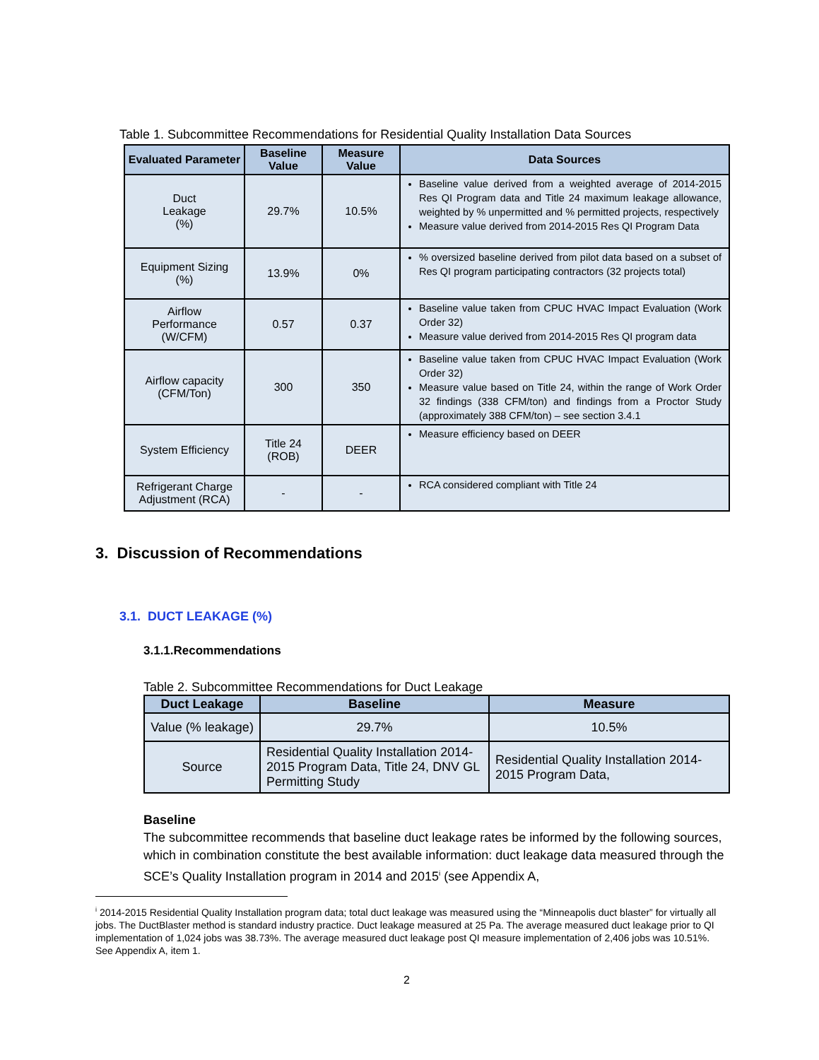Table 1. Subcommittee Recommendations for Residential Quality Installation Data Sources
| Evaluated Parameter | Baseline Value | Measure Value | Data Sources |
| --- | --- | --- | --- |
| Duct Leakage (%) | 29.7% | 10.5% | Baseline value derived from a weighted average of 2014-2015 Res QI Program data and Title 24 maximum leakage allowance, weighted by % unpermitted and % permitted projects, respectively Measure value derived from 2014-2015 Res QI Program Data |
| Equipment Sizing (%) | 13.9% | 0% | % oversized baseline derived from pilot data based on a subset of Res QI program participating contractors (32 projects total) |
| Airflow Performance (W/CFM) | 0.57 | 0.37 | Baseline value taken from CPUC HVAC Impact Evaluation (Work Order 32) Measure value derived from 2014-2015 Res QI program data |
| Airflow capacity (CFM/Ton) | 300 | 350 | Baseline value taken from CPUC HVAC Impact Evaluation (Work Order 32) Measure value based on Title 24, within the range of Work Order 32 findings (338 CFM/ton) and findings from a Proctor Study (approximately 388 CFM/ton) – see section 3.4.1 |
| System Efficiency | Title 24 (ROB) | DEER | Measure efficiency based on DEER |
| Refrigerant Charge Adjustment (RCA) | - | - | RCA considered compliant with Title 24 |
3. Discussion of Recommendations
3.1. DUCT LEAKAGE (%)
3.1.1.Recommendations
Table 2. Subcommittee Recommendations for Duct Leakage
| Duct Leakage | Baseline | Measure |
| --- | --- | --- |
| Value (% leakage) | 29.7% | 10.5% |
| Source | Residential Quality Installation 2014-2015 Program Data, Title 24, DNV GL Permitting Study | Residential Quality Installation 2014-2015 Program Data, |
Baseline
The subcommittee recommends that baseline duct leakage rates be informed by the following sources, which in combination constitute the best available information: duct leakage data measured through the SCE’s Quality Installation program in 2014 and 2015<sup>i</sup> (see Appendix A,
<sup>i</sup> 2014-2015 Residential Quality Installation program data; total duct leakage was measured using the “Minneapolis duct blaster” for virtually all jobs. The DuctBlaster method is standard industry practice. Duct leakage measured at 25 Pa. The average measured duct leakage prior to QI implementation of 1,024 jobs was 38.73%. The average measured duct leakage post QI measure implementation of 2,406 jobs was 10.51%. See Appendix A, item 1.
2